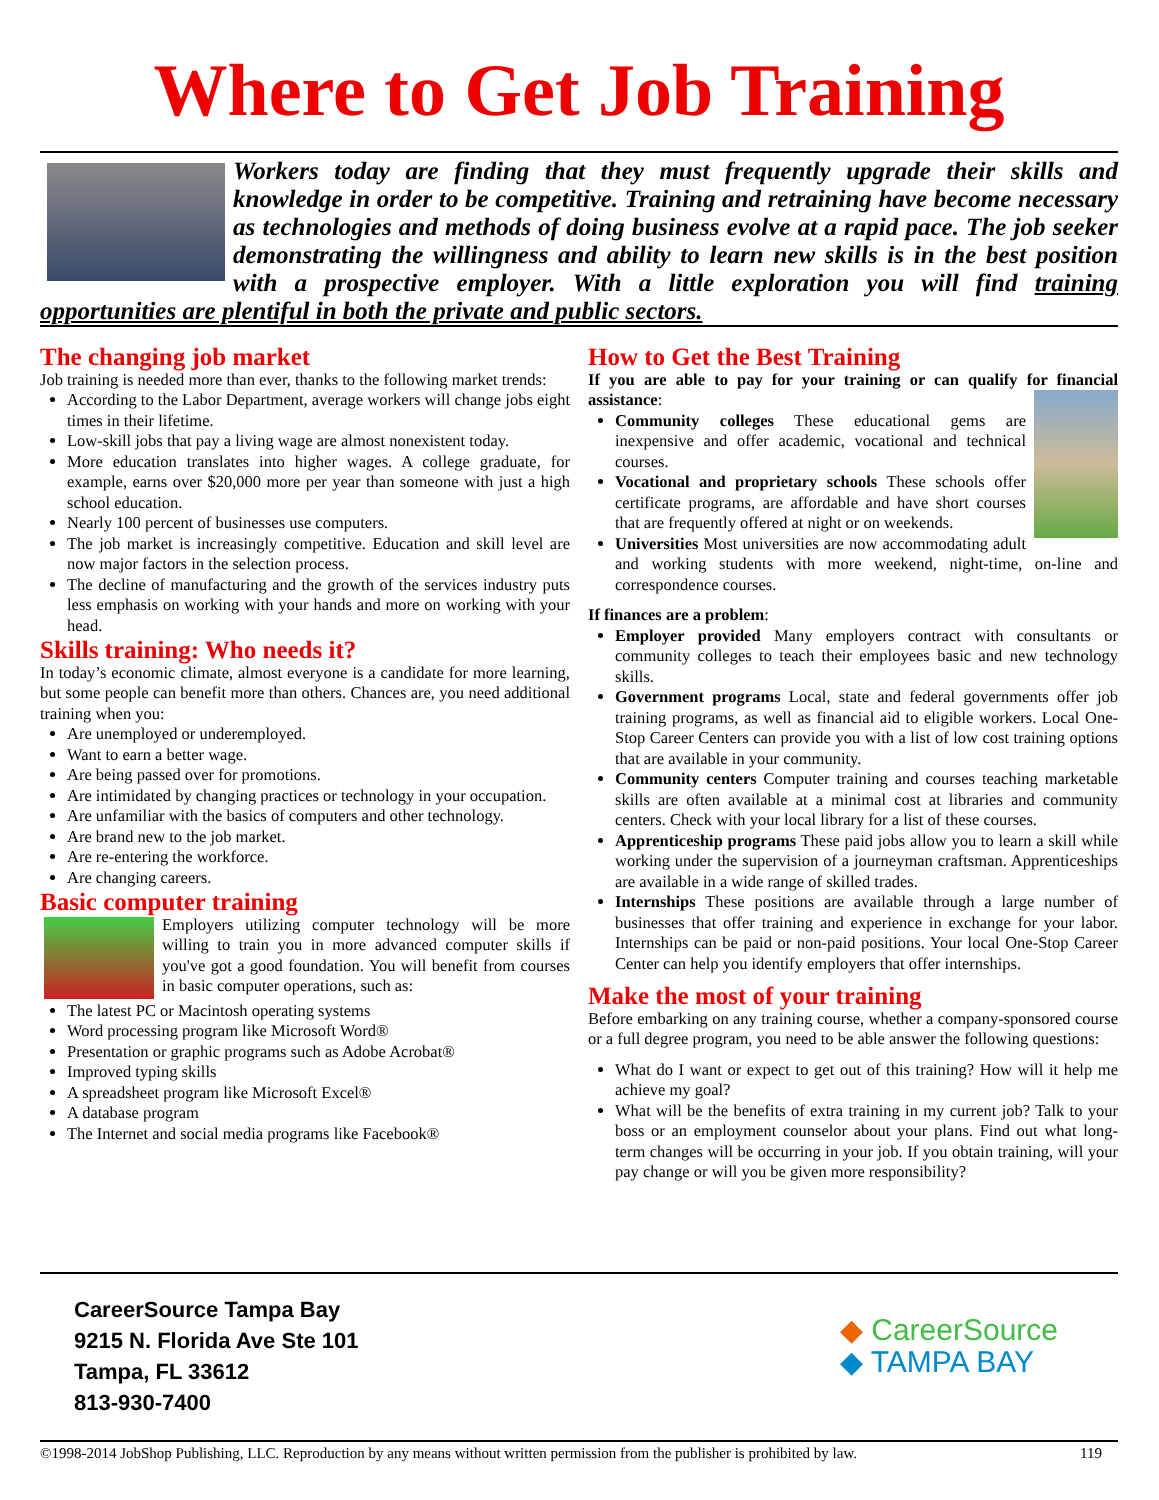Where to Get Job Training
Workers today are finding that they must frequently upgrade their skills and knowledge in order to be competitive. Training and retraining have become necessary as technologies and methods of doing business evolve at a rapid pace. The job seeker demonstrating the willingness and ability to learn new skills is in the best position with a prospective employer. With a little exploration you will find training opportunities are plentiful in both the private and public sectors.
The changing job market
Job training is needed more than ever, thanks to the following market trends:
According to the Labor Department, average workers will change jobs eight times in their lifetime.
Low-skill jobs that pay a living wage are almost nonexistent today.
More education translates into higher wages. A college graduate, for example, earns over $20,000 more per year than someone with just a high school education.
Nearly 100 percent of businesses use computers.
The job market is increasingly competitive. Education and skill level are now major factors in the selection process.
The decline of manufacturing and the growth of the services industry puts less emphasis on working with your hands and more on working with your head.
Skills training: Who needs it?
In today’s economic climate, almost everyone is a candidate for more learning, but some people can benefit more than others. Chances are, you need additional training when you:
Are unemployed or underemployed.
Want to earn a better wage.
Are being passed over for promotions.
Are intimidated by changing practices or technology in your occupation.
Are unfamiliar with the basics of computers and other technology.
Are brand new to the job market.
Are re-entering the workforce.
Are changing careers.
Basic computer training
Employers utilizing computer technology will be more willing to train you in more advanced computer skills if you've got a good foundation. You will benefit from courses in basic computer operations, such as:
The latest PC or Macintosh operating systems
Word processing program like Microsoft Word®
Presentation or graphic programs such as Adobe Acrobat®
Improved typing skills
A spreadsheet program like Microsoft Excel®
A database program
The Internet and social media programs like Facebook®
How to Get the Best Training
If you are able to pay for your training or can qualify for financial assistance:
Community colleges These educational gems are inexpensive and offer academic, vocational and technical courses.
Vocational and proprietary schools These schools offer certificate programs, are affordable and have short courses that are frequently offered at night or on weekends.
Universities Most universities are now accommodating adult and working students with more weekend, night-time, on-line and correspondence courses.
If finances are a problem:
Employer provided Many employers contract with consultants or community colleges to teach their employees basic and new technology skills.
Government programs Local, state and federal governments offer job training programs, as well as financial aid to eligible workers. Local One-Stop Career Centers can provide you with a list of low cost training options that are available in your community.
Community centers Computer training and courses teaching marketable skills are often available at a minimal cost at libraries and community centers. Check with your local library for a list of these courses.
Apprenticeship programs These paid jobs allow you to learn a skill while working under the supervision of a journeyman craftsman. Apprenticeships are available in a wide range of skilled trades.
Internships These positions are available through a large number of businesses that offer training and experience in exchange for your labor. Internships can be paid or non-paid positions. Your local One-Stop Career Center can help you identify employers that offer internships.
Make the most of your training
Before embarking on any training course, whether a company-sponsored course or a full degree program, you need to be able answer the following questions:
What do I want or expect to get out of this training? How will it help me achieve my goal?
What will be the benefits of extra training in my current job? Talk to your boss or an employment counselor about your plans. Find out what long-term changes will be occurring in your job. If you obtain training, will your pay change or will you be given more responsibility?
CareerSource Tampa Bay
9215 N. Florida Ave Ste 101
Tampa, FL 33612
813-930-7400
◆ CareerSource
◆ TAMPA BAY
©1998-2014 JobShop Publishing, LLC. Reproduction by any means without written permission from the publisher is prohibited by law. 119